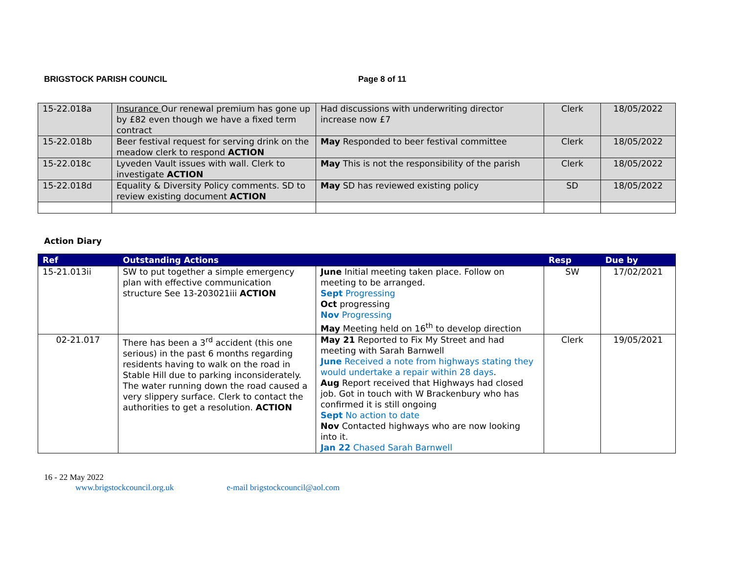BRIGSTOCK PARISH COUNCIL Page 8 of 11
| 15-22.018a | Insurance Our renewal premium has gone up by £82 even though we have a fixed term contract | Had discussions with underwriting director increase now £7 | Clerk | 18/05/2022 |
| 15-22.018b | Beer festival request for serving drink on the meadow clerk to respond ACTION | May Responded to beer festival committee | Clerk | 18/05/2022 |
| 15-22.018c | Lyveden Vault issues with wall. Clerk to investigate ACTION | May This is not the responsibility of the parish | Clerk | 18/05/2022 |
| 15-22.018d | Equality & Diversity Policy comments. SD to review existing document ACTION | May SD has reviewed existing policy | SD | 18/05/2022 |
Action Diary
| Ref | Outstanding Actions | | Resp | Due by |
| --- | --- | --- | --- | --- |
| 15-21.013ii | SW to put together a simple emergency plan with effective communication structure See 13-203021iii ACTION | June Initial meeting taken place. Follow on meeting to be arranged. Sept Progressing Oct progressing Nov Progressing May Meeting held on 16<sup>th</sup> to develop direction | SW | 17/02/2021 |
| 02-21.017 | There has been a 3<sup>rd</sup> accident (this one serious) in the past 6 months regarding residents having to walk on the road in Stable Hill due to parking inconsiderately. The water running down the road caused a very slippery surface. Clerk to contact the authorities to get a resolution. ACTION | May 21 Reported to Fix My Street and had meeting with Sarah Barnwell June Received a note from highways stating they would undertake a repair within 28 days . Aug Report received that Highways had closed job. Got in touch with W Brackenbury who has confirmed it is still ongoing Sept No action to date Nov Contacted highways who are now looking into it. Jan 22 Chased Sarah Barnwell | Clerk | 19/05/2021 |
16 - 22 May 2022
www.brigstockcouncil.org.uk e-mail brigstockcouncil@aol.com